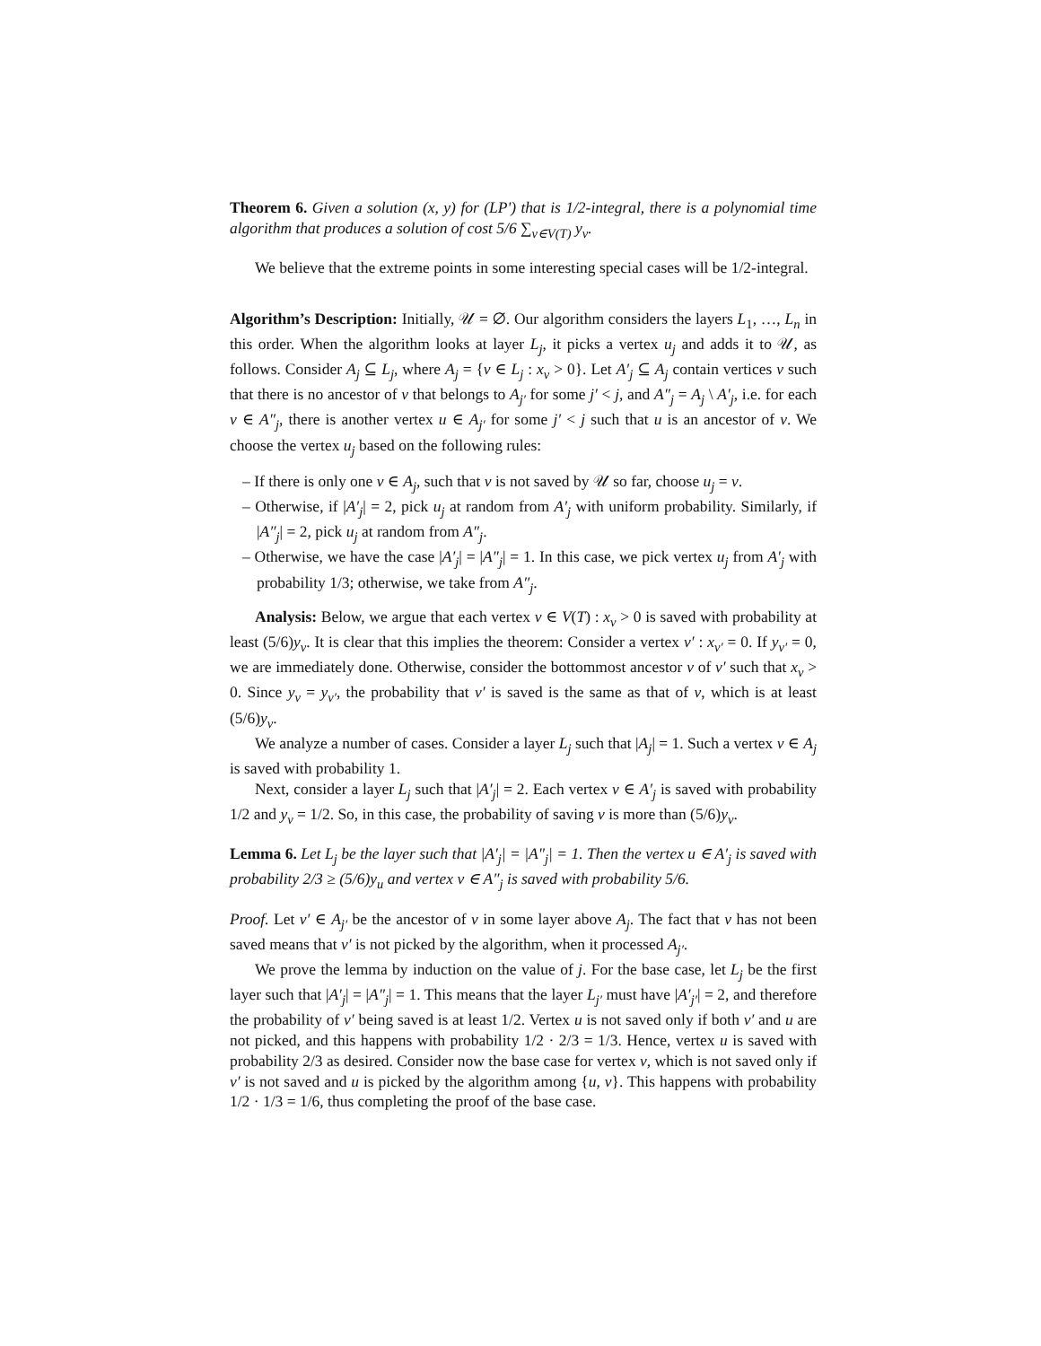Theorem 6. Given a solution (x, y) for (LP') that is 1/2-integral, there is a polynomial time algorithm that produces a solution of cost 5/6 ∑<sub>v∈V(T)</sub> y<sub>v</sub>.
We believe that the extreme points in some interesting special cases will be 1/2-integral.
Algorithm’s Description: Initially, 𝒰 = ∅. Our algorithm considers the layers L<sub>1</sub>, …, L<sub>n</sub> in this order. When the algorithm looks at layer L<sub>j</sub>, it picks a vertex u<sub>j</sub> and adds it to 𝒰, as follows. Consider A<sub>j</sub> ⊆ L<sub>j</sub>, where A<sub>j</sub> = {v ∈ L<sub>j</sub> : x<sub>v</sub> > 0}. Let A′<sub>j</sub> ⊆ A<sub>j</sub> contain vertices v such that there is no ancestor of v that belongs to A<sub>j′</sub> for some j′ < j, and A″<sub>j</sub> = A<sub>j</sub> \ A′<sub>j</sub>, i.e. for each v ∈ A″<sub>j</sub>, there is another vertex u ∈ A<sub>j′</sub> for some j′ < j such that u is an ancestor of v. We choose the vertex u<sub>j</sub> based on the following rules:
– If there is only one v ∈ A<sub>j</sub>, such that v is not saved by 𝒰 so far, choose u<sub>j</sub> = v.
– Otherwise, if |A′<sub>j</sub>| = 2, pick u<sub>j</sub> at random from A′<sub>j</sub> with uniform probability. Similarly, if |A″<sub>j</sub>| = 2, pick u<sub>j</sub> at random from A″<sub>j</sub>.
– Otherwise, we have the case |A′<sub>j</sub>| = |A″<sub>j</sub>| = 1. In this case, we pick vertex u<sub>j</sub> from A′<sub>j</sub> with probability 1/3; otherwise, we take from A″<sub>j</sub>.
Analysis: Below, we argue that each vertex v ∈ V(T) : x<sub>v</sub> > 0 is saved with probability at least (5/6)y<sub>v</sub>. It is clear that this implies the theorem: Consider a vertex v′ : x<sub>v′</sub> = 0. If y<sub>v′</sub> = 0, we are immediately done. Otherwise, consider the bottommost ancestor v of v′ such that x<sub>v</sub> > 0. Since y<sub>v</sub> = y<sub>v′</sub>, the probability that v′ is saved is the same as that of v, which is at least (5/6)y<sub>v</sub>.
We analyze a number of cases. Consider a layer L<sub>j</sub> such that |A<sub>j</sub>| = 1. Such a vertex v ∈ A<sub>j</sub> is saved with probability 1.
Next, consider a layer L<sub>j</sub> such that |A′<sub>j</sub>| = 2. Each vertex v ∈ A′<sub>j</sub> is saved with probability 1/2 and y<sub>v</sub> = 1/2. So, in this case, the probability of saving v is more than (5/6)y<sub>v</sub>.
Lemma 6. Let L<sub>j</sub> be the layer such that |A′<sub>j</sub>| = |A″<sub>j</sub>| = 1. Then the vertex u ∈ A′<sub>j</sub> is saved with probability 2/3 ≥ (5/6)y<sub>u</sub> and vertex v ∈ A″<sub>j</sub> is saved with probability 5/6.
Proof. Let v′ ∈ A<sub>j′</sub> be the ancestor of v in some layer above A<sub>j</sub>. The fact that v has not been saved means that v′ is not picked by the algorithm, when it processed A<sub>j′</sub>.
We prove the lemma by induction on the value of j. For the base case, let L<sub>j</sub> be the first layer such that |A′<sub>j</sub>| = |A″<sub>j</sub>| = 1. This means that the layer L<sub>j′</sub> must have |A′<sub>j′</sub>| = 2, and therefore the probability of v′ being saved is at least 1/2. Vertex u is not saved only if both v′ and u are not picked, and this happens with probability 1/2 · 2/3 = 1/3. Hence, vertex u is saved with probability 2/3 as desired. Consider now the base case for vertex v, which is not saved only if v′ is not saved and u is picked by the algorithm among {u, v}. This happens with probability 1/2 · 1/3 = 1/6, thus completing the proof of the base case.